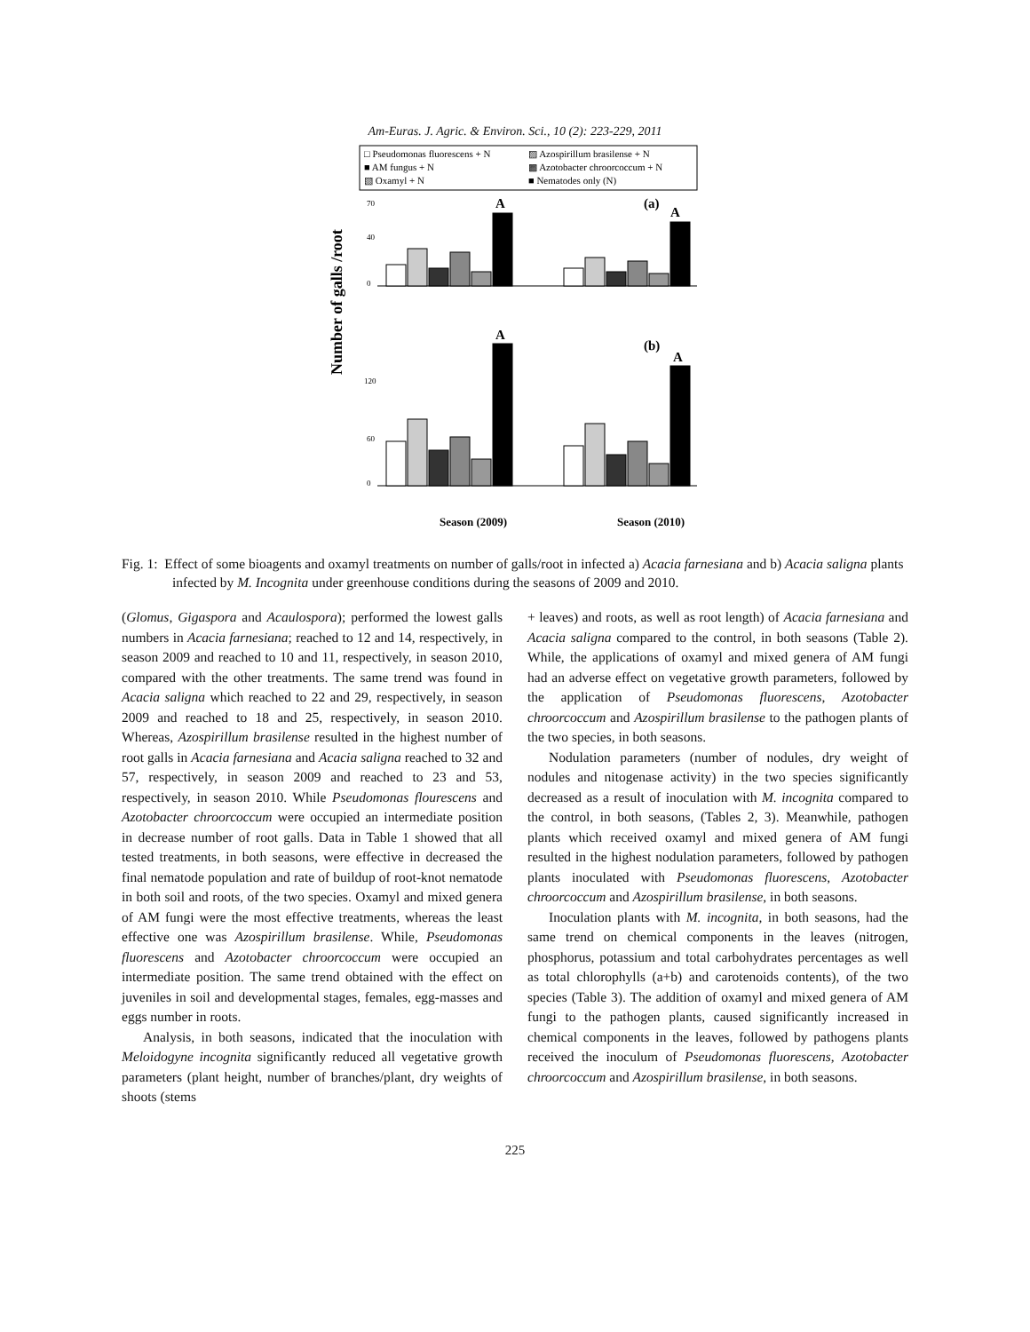Am-Euras. J. Agric. & Environ. Sci., 10 (2): 223-229, 2011
□ Pseudomonas fluorescens + N
▨ Azospirillum brasilense + N
■ AM fungus + N
▩ Azotobacter chroorcoccum + N
▧ Oxamyl + N
■ Nematodes only (N)
Number of galls /root
70
40
0
120
60
0
A
A
(a)
(b)
A
A
Season (2009)
Season (2010)
Fig. 1: Effect of some bioagents and oxamyl treatments on number of galls/root in infected a) Acacia farnesiana and b) Acacia saligna plants infected by M. Incognita under greenhouse conditions during the seasons of 2009 and 2010.
(Glomus, Gigaspora and Acaulospora); performed the lowest galls numbers in Acacia farnesiana; reached to 12 and 14, respectively, in season 2009 and reached to 10 and 11, respectively, in season 2010, compared with the other treatments. The same trend was found in Acacia saligna which reached to 22 and 29, respectively, in season 2009 and reached to 18 and 25, respectively, in season 2010. Whereas, Azospirillum brasilense resulted in the highest number of root galls in Acacia farnesiana and Acacia saligna reached to 32 and 57, respectively, in season 2009 and reached to 23 and 53, respectively, in season 2010. While Pseudomonas flourescens and Azotobacter chroorcoccum were occupied an intermediate position in decrease number of root galls. Data in Table 1 showed that all tested treatments, in both seasons, were effective in decreased the final nematode population and rate of buildup of root-knot nematode in both soil and roots, of the two species. Oxamyl and mixed genera of AM fungi were the most effective treatments, whereas the least effective one was Azospirillum brasilense. While, Pseudomonas fluorescens and Azotobacter chroorcoccum were occupied an intermediate position. The same trend obtained with the effect on juveniles in soil and developmental stages, females, egg-masses and eggs number in roots.
Analysis, in both seasons, indicated that the inoculation with Meloidogyne incognita significantly reduced all vegetative growth parameters (plant height, number of branches/plant, dry weights of shoots (stems
+ leaves) and roots, as well as root length) of Acacia farnesiana and Acacia saligna compared to the control, in both seasons (Table 2). While, the applications of oxamyl and mixed genera of AM fungi had an adverse effect on vegetative growth parameters, followed by the application of Pseudomonas fluorescens, Azotobacter chroorcoccum and Azospirillum brasilense to the pathogen plants of the two species, in both seasons.
Nodulation parameters (number of nodules, dry weight of nodules and nitogenase activity) in the two species significantly decreased as a result of inoculation with M. incognita compared to the control, in both seasons, (Tables 2, 3). Meanwhile, pathogen plants which received oxamyl and mixed genera of AM fungi resulted in the highest nodulation parameters, followed by pathogen plants inoculated with Pseudomonas fluorescens, Azotobacter chroorcoccum and Azospirillum brasilense, in both seasons.
Inoculation plants with M. incognita, in both seasons, had the same trend on chemical components in the leaves (nitrogen, phosphorus, potassium and total carbohydrates percentages as well as total chlorophylls (a+b) and carotenoids contents), of the two species (Table 3). The addition of oxamyl and mixed genera of AM fungi to the pathogen plants, caused significantly increased in chemical components in the leaves, followed by pathogens plants received the inoculum of Pseudomonas fluorescens, Azotobacter chroorcoccum and Azospirillum brasilense, in both seasons.
225